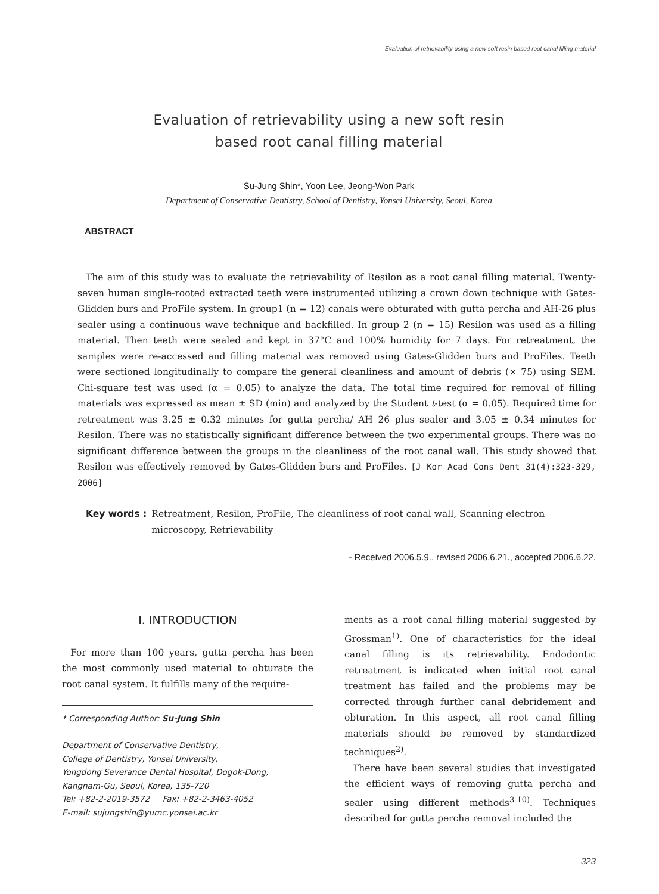Evaluation of retrievability using a new soft resin based root canal filling material
Evaluation of retrievability using a new soft resin
based root canal filling material
Su-Jung Shin*, Yoon Lee, Jeong-Won Park
Department of Conservative Dentistry, School of Dentistry, Yonsei University, Seoul, Korea
ABSTRACT
The aim of this study was to evaluate the retrievability of Resilon as a root canal filling material. Twenty-seven human single-rooted extracted teeth were instrumented utilizing a crown down technique with Gates-Glidden burs and ProFile system. In group1 (n = 12) canals were obturated with gutta percha and AH-26 plus sealer using a continuous wave technique and backfilled. In group 2 (n = 15) Resilon was used as a filling material. Then teeth were sealed and kept in 37°C and 100% humidity for 7 days. For retreatment, the samples were re-accessed and filling material was removed using Gates-Glidden burs and ProFiles. Teeth were sectioned longitudinally to compare the general cleanliness and amount of debris (× 75) using SEM. Chi-square test was used (α = 0.05) to analyze the data. The total time required for removal of filling materials was expressed as mean ± SD (min) and analyzed by the Student t-test (α = 0.05). Required time for retreatment was 3.25 ± 0.32 minutes for gutta percha/ AH 26 plus sealer and 3.05 ± 0.34 minutes for Resilon. There was no statistically significant difference between the two experimental groups. There was no significant difference between the groups in the cleanliness of the root canal wall. This study showed that Resilon was effectively removed by Gates-Glidden burs and ProFiles. [J Kor Acad Cons Dent 31(4):323-329, 2006]
Key words : Retreatment, Resilon, ProFile, The cleanliness of root canal wall, Scanning electron microscopy, Retrievability
- Received 2006.5.9., revised 2006.6.21., accepted 2006.6.22.
Ⅰ. INTRODUCTION
For more than 100 years, gutta percha has been the most commonly used material to obturate the root canal system. It fulfills many of the require-
* Corresponding Author: Su-Jung Shin
Department of Conservative Dentistry,
College of Dentistry, Yonsei University,
Yongdong Severance Dental Hospital, Dogok-Dong,
Kangnam-Gu, Seoul, Korea, 135-720
Tel: +82-2-2019-3572 Fax: +82-2-3463-4052
E-mail: sujungshin@yumc.yonsei.ac.kr
ments as a root canal filling material suggested by Grossman<sup>1)</sup>. One of characteristics for the ideal canal filling is its retrievability. Endodontic retreatment is indicated when initial root canal treatment has failed and the problems may be corrected through further canal debridement and obturation. In this aspect, all root canal filling materials should be removed by standardized techniques<sup>2)</sup>.
There have been several studies that investigated the efficient ways of removing gutta percha and sealer using different methods<sup>3-10)</sup>. Techniques described for gutta percha removal included the
323